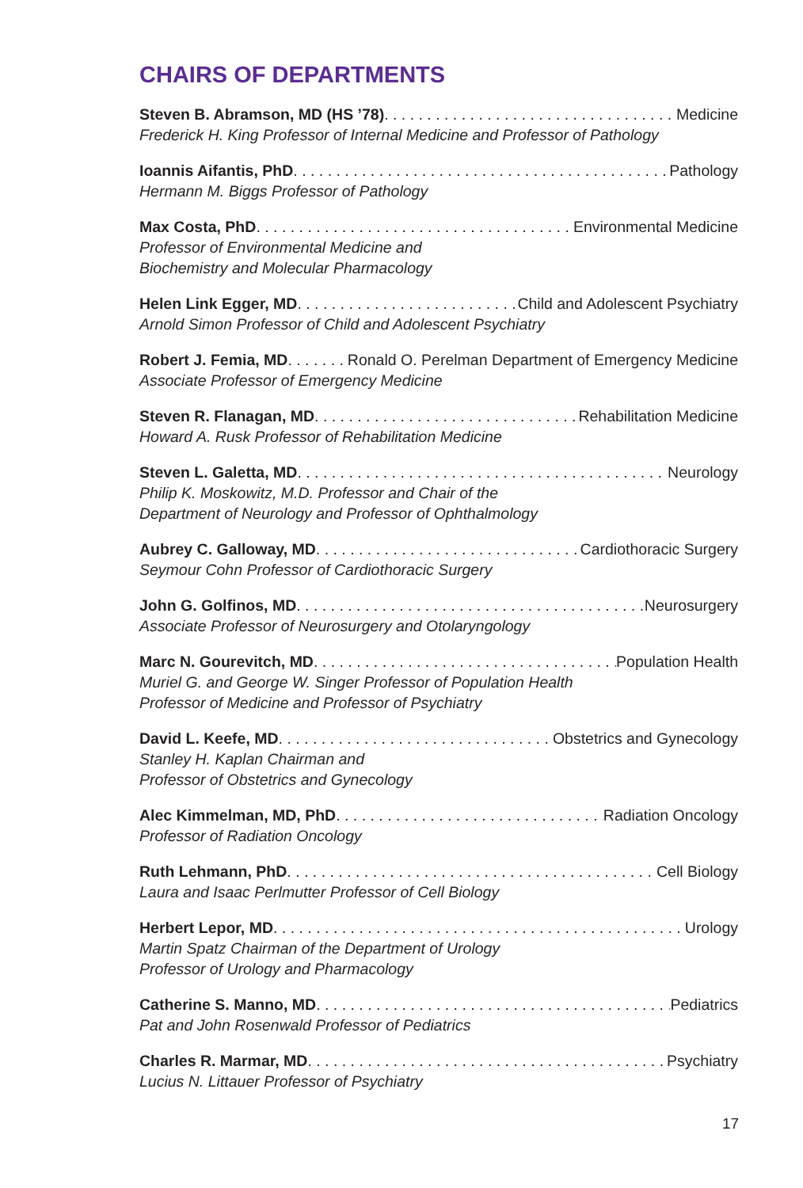CHAIRS OF DEPARTMENTS
Steven B. Abramson, MD (HS ’78) Medicine
Frederick H. King Professor of Internal Medicine and Professor of Pathology
Ioannis Aifantis, PhD Pathology
Hermann M. Biggs Professor of Pathology
Max Costa, PhD Environmental Medicine
Professor of Environmental Medicine and
Biochemistry and Molecular Pharmacology
Helen Link Egger, MD Child and Adolescent Psychiatry
Arnold Simon Professor of Child and Adolescent Psychiatry
Robert J. Femia, MD Ronald O. Perelman Department of Emergency Medicine
Associate Professor of Emergency Medicine
Steven R. Flanagan, MD Rehabilitation Medicine
Howard A. Rusk Professor of Rehabilitation Medicine
Steven L. Galetta, MD Neurology
Philip K. Moskowitz, M.D. Professor and Chair of the
Department of Neurology and Professor of Ophthalmology
Aubrey C. Galloway, MD Cardiothoracic Surgery
Seymour Cohn Professor of Cardiothoracic Surgery
John G. Golfinos, MD Neurosurgery
Associate Professor of Neurosurgery and Otolaryngology
Marc N. Gourevitch, MD Population Health
Muriel G. and George W. Singer Professor of Population Health
Professor of Medicine and Professor of Psychiatry
David L. Keefe, MD Obstetrics and Gynecology
Stanley H. Kaplan Chairman and
Professor of Obstetrics and Gynecology
Alec Kimmelman, MD, PhD Radiation Oncology
Professor of Radiation Oncology
Ruth Lehmann, PhD Cell Biology
Laura and Isaac Perlmutter Professor of Cell Biology
Herbert Lepor, MD Urology
Martin Spatz Chairman of the Department of Urology
Professor of Urology and Pharmacology
Catherine S. Manno, MD Pediatrics
Pat and John Rosenwald Professor of Pediatrics
Charles R. Marmar, MD Psychiatry
Lucius N. Littauer Professor of Psychiatry
17